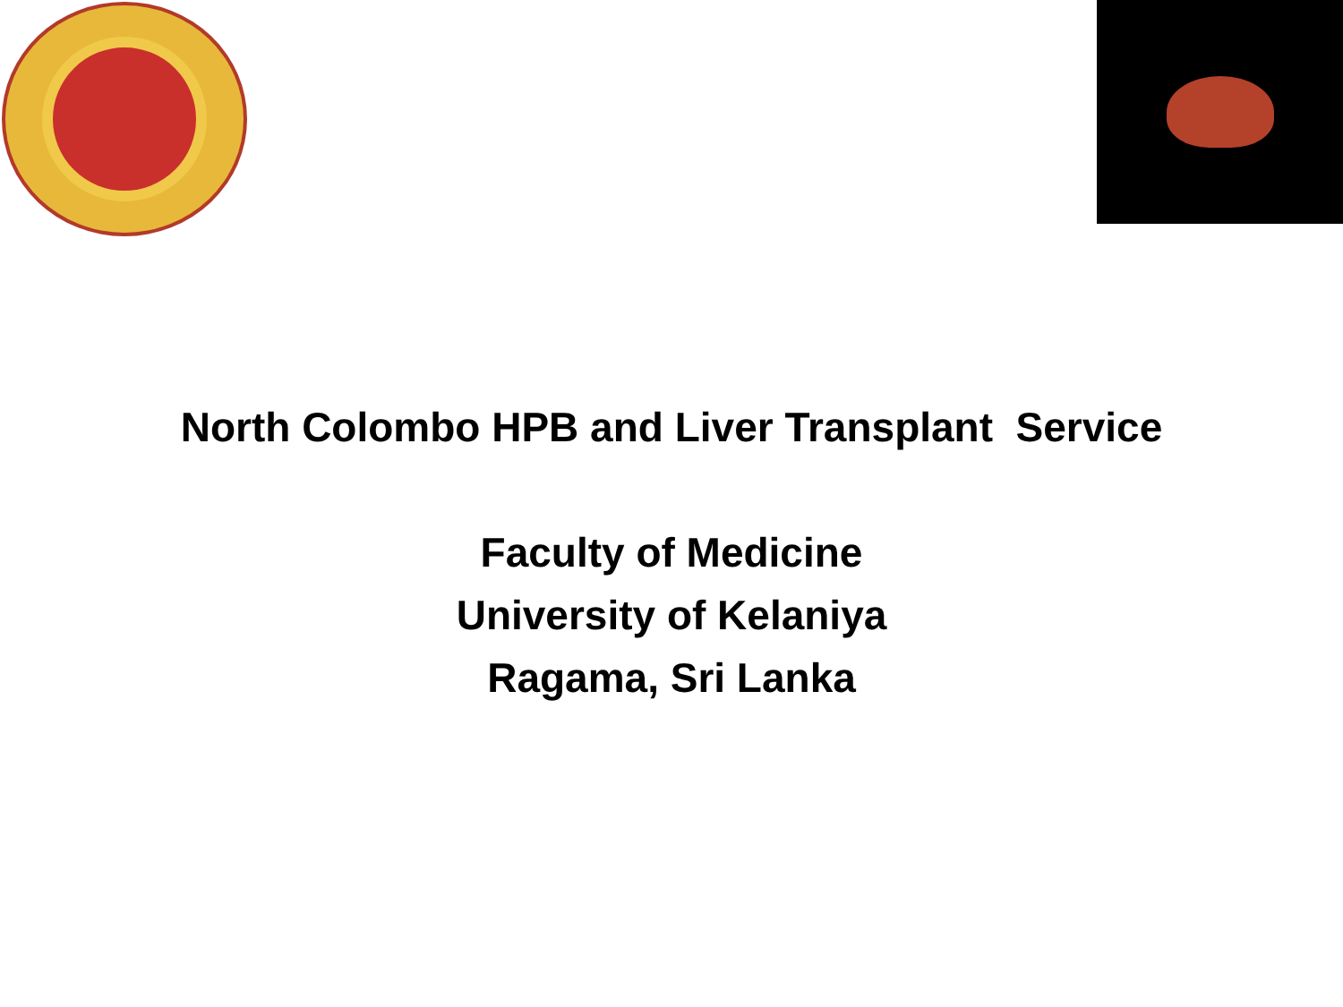North Colombo HPB and Liver Transplant Service
Faculty of Medicine
University of Kelaniya
Ragama, Sri Lanka